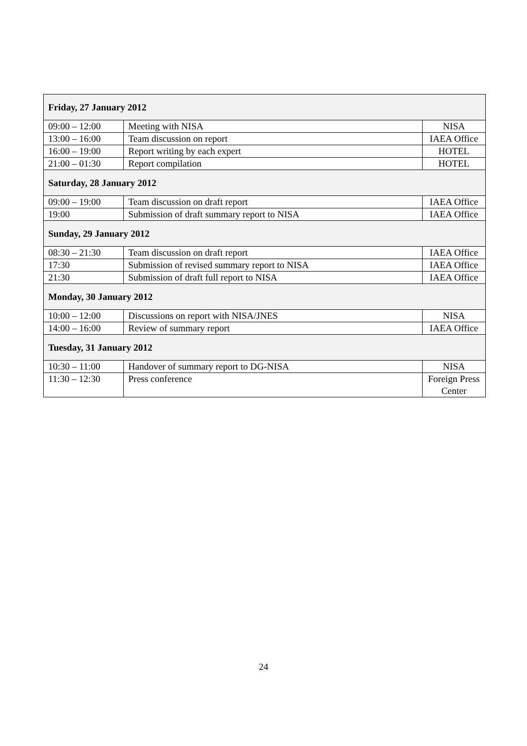| Friday, 27 January 2012 | | |
| 09:00 – 12:00 | Meeting with NISA | NISA |
| 13:00 – 16:00 | Team discussion on report | IAEA Office |
| 16:00 – 19:00 | Report writing by each expert | HOTEL |
| 21:00 – 01:30 | Report compilation | HOTEL |
| Saturday, 28 January 2012 | | |
| 09:00 – 19:00 | Team discussion on draft report | IAEA Office |
| 19:00 | Submission of draft summary report to NISA | IAEA Office |
| Sunday, 29 January 2012 | | |
| 08:30 – 21:30 | Team discussion on draft report | IAEA Office |
| 17:30 | Submission of revised summary report to NISA | IAEA Office |
| 21:30 | Submission of draft full report to NISA | IAEA Office |
| Monday, 30 January 2012 | | |
| 10:00 – 12:00 | Discussions on report with NISA/JNES | NISA |
| 14:00 – 16:00 | Review of summary report | IAEA Office |
| Tuesday, 31 January 2012 | | |
| 10:30 – 11:00 | Handover of summary report to DG-NISA | NISA |
| 11:30 – 12:30 | Press conference | Foreign Press Center |
24